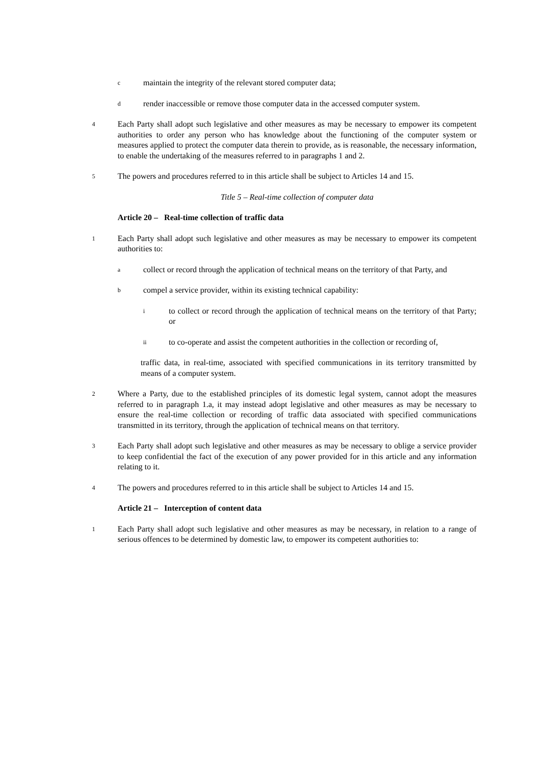cmaintain the integrity of the relevant stored computer data;
drender inaccessible or remove those computer data in the accessed computer system.
4 Each Party shall adopt such legislative and other measures as may be necessary to empower its competent authorities to order any person who has knowledge about the functioning of the computer system or measures applied to protect the computer data therein to provide, as is reasonable, the necessary information, to enable the undertaking of the measures referred to in paragraphs 1 and 2.
5 The powers and procedures referred to in this article shall be subject to Articles 14 and 15.
Title 5 – Real-time collection of computer data
Article 20 – Real-time collection of traffic data
1 Each Party shall adopt such legislative and other measures as may be necessary to empower its competent authorities to:
acollect or record through the application of technical means on the territory of that Party, and
bcompel a service provider, within its existing technical capability:
ito collect or record through the application of technical means on the territory of that Party; or
ii to co-operate and assist the competent authorities in the collection or recording of,
traffic data, in real-time, associated with specified communications in its territory transmitted by means of a computer system.
2 Where a Party, due to the established principles of its domestic legal system, cannot adopt the measures referred to in paragraph 1.a, it may instead adopt legislative and other measures as may be necessary to ensure the real-time collection or recording of traffic data associated with specified communications transmitted in its territory, through the application of technical means on that territory.
3 Each Party shall adopt such legislative and other measures as may be necessary to oblige a service provider to keep confidential the fact of the execution of any power provided for in this article and any information relating to it.
4 The powers and procedures referred to in this article shall be subject to Articles 14 and 15.
Article 21 – Interception of content data
1 Each Party shall adopt such legislative and other measures as may be necessary, in relation to a range of serious offences to be determined by domestic law, to empower its competent authorities to: